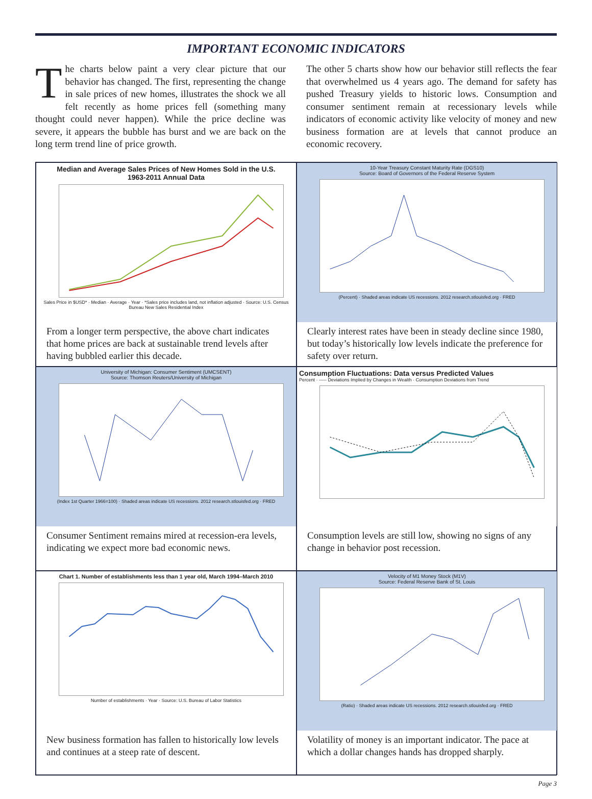IMPORTANT ECONOMIC INDICATORS
The charts below paint a very clear picture that our behavior has changed. The first, representing the change in sale prices of new homes, illustrates the shock we all felt recently as home prices fell (something many thought could never happen). While the price decline was severe, it appears the bubble has burst and we are back on the long term trend line of price growth.
The other 5 charts show how our behavior still reflects the fear that overwhelmed us 4 years ago. The demand for safety has pushed Treasury yields to historic lows. Consumption and consumer sentiment remain at recessionary levels while indicators of economic activity like velocity of money and new business formation are at levels that cannot produce an economic recovery.
Median and Average Sales Prices of New Homes Sold in the U.S.
1963-2011 Annual Data
Sales Price in $USD* · Median · Average · Year · *Sales price includes land, not inflation adjusted · Source: U.S. Census Bureau New Sales Residential Index
From a longer term perspective, the above chart indicates that home prices are back at sustainable trend levels after having bubbled earlier this decade.
10-Year Treasury Constant Maturity Rate (DGS10)
Source: Board of Governors of the Federal Reserve System
(Percent) · Shaded areas indicate US recessions. 2012 research.stlouisfed.org · FRED
Clearly interest rates have been in steady decline since 1980, but today’s historically low levels indicate the preference for safety over return.
University of Michigan: Consumer Sentiment (UMCSENT)
Source: Thomson Reuters/University of Michigan
(Index 1st Quarter 1966=100) · Shaded areas indicate US recessions. 2012 research.stlouisfed.org · FRED
Consumer Sentiment remains mired at recession-era levels, indicating we expect more bad economic news.
Consumption Fluctuations: Data versus Predicted Values
Percent · ----- Deviations Implied by Changes in Wealth · Consumption Deviations from Trend
Consumption levels are still low, showing no signs of any change in behavior post recession.
Chart 1. Number of establishments less than 1 year old, March 1994–March 2010
Number of establishments · Year · Source: U.S. Bureau of Labor Statistics
New business formation has fallen to historically low levels and continues at a steep rate of descent.
Velocity of M1 Money Stock (M1V)
Source: Federal Reserve Bank of St. Louis
(Ratio) · Shaded areas indicate US recessions. 2012 research.stlouisfed.org · FRED
Volatility of money is an important indicator. The pace at which a dollar changes hands has dropped sharply.
Page 3